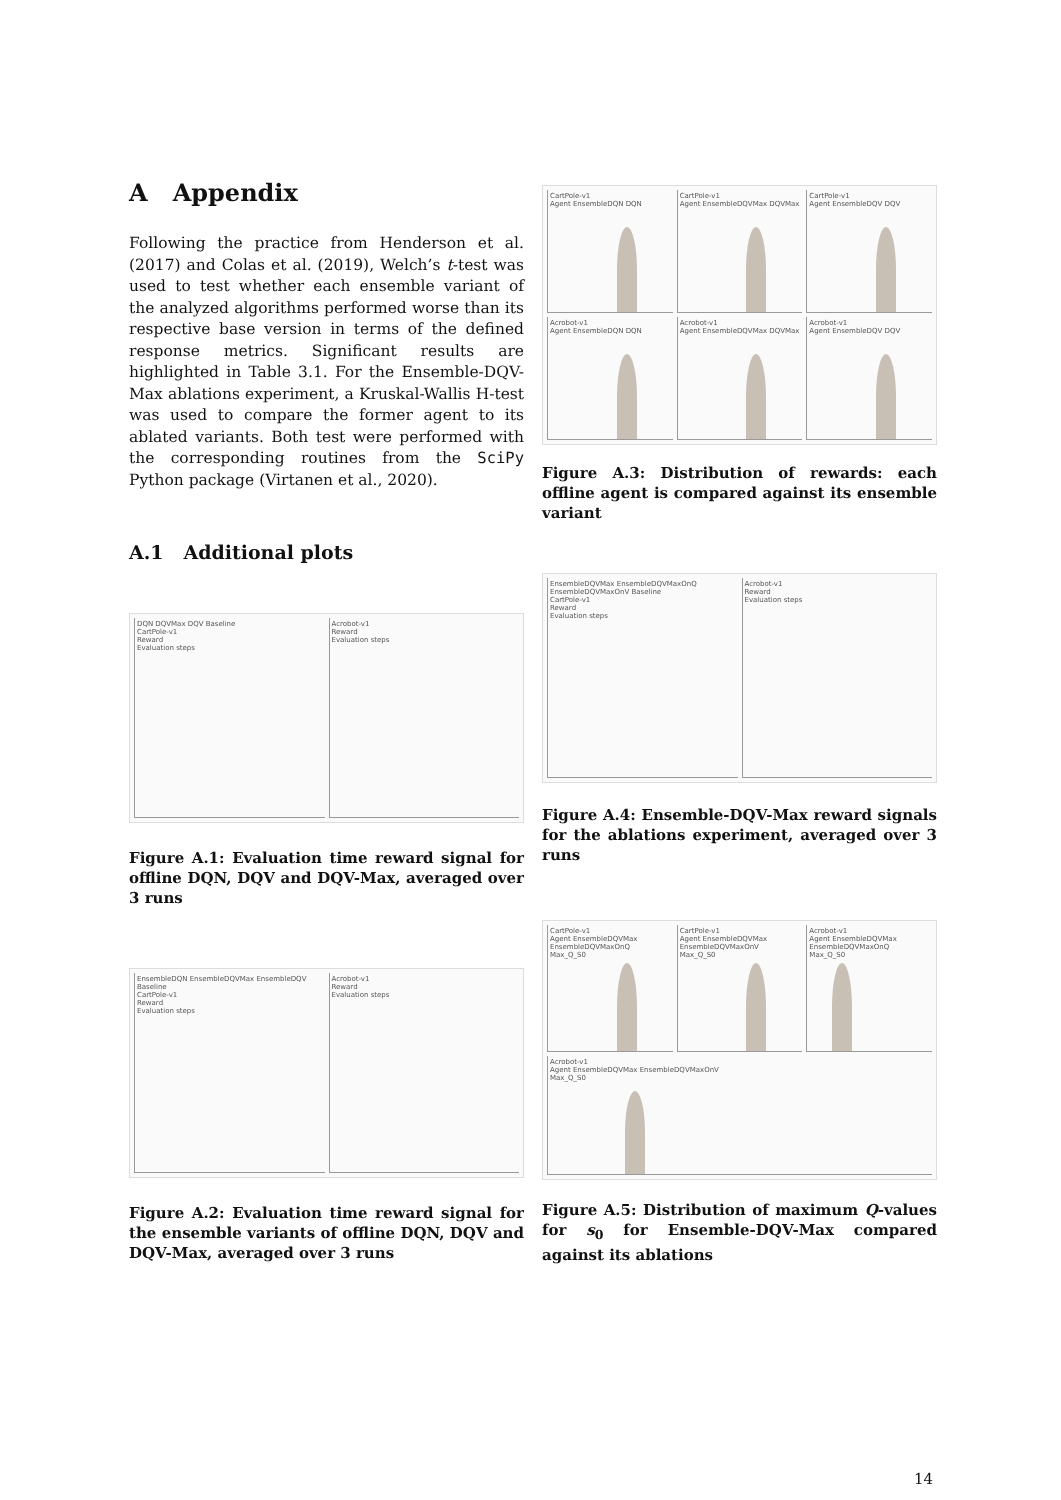A Appendix
Following the practice from Henderson et al. (2017) and Colas et al. (2019), Welch’s t-test was used to test whether each ensemble variant of the analyzed algorithms performed worse than its respective base version in terms of the defined response metrics. Significant results are highlighted in Table 3.1. For the Ensemble-DQV-Max ablations experiment, a Kruskal-Wallis H-test was used to compare the former agent to its ablated variants. Both test were performed with the corresponding routines from the SciPy Python package (Virtanen et al., 2020).
A.1 Additional plots
DQN DQVMax DQV Baseline
CartPole-v1
Reward
Evaluation steps
Acrobot-v1
Reward
Evaluation steps
Figure A.1: Evaluation time reward signal for offline DQN, DQV and DQV-Max, averaged over 3 runs
EnsembleDQN EnsembleDQVMax EnsembleDQV Baseline
CartPole-v1
Reward
Evaluation steps
Acrobot-v1
Reward
Evaluation steps
Figure A.2: Evaluation time reward signal for the ensemble variants of offline DQN, DQV and DQV-Max, averaged over 3 runs
CartPole-v1
Agent EnsembleDQN DQN
CartPole-v1
Agent EnsembleDQVMax DQVMax
CartPole-v1
Agent EnsembleDQV DQV
Acrobot-v1
Agent EnsembleDQN DQN
Acrobot-v1
Agent EnsembleDQVMax DQVMax
Acrobot-v1
Agent EnsembleDQV DQV
Figure A.3: Distribution of rewards: each offline agent is compared against its ensemble variant
EnsembleDQVMax EnsembleDQVMaxOnQ EnsembleDQVMaxOnV Baseline
CartPole-v1
Reward
Evaluation steps
Acrobot-v1
Reward
Evaluation steps
Figure A.4: Ensemble-DQV-Max reward signals for the ablations experiment, averaged over 3 runs
CartPole-v1
Agent EnsembleDQVMax EnsembleDQVMaxOnQ
Max_Q_S0
CartPole-v1
Agent EnsembleDQVMax EnsembleDQVMaxOnV
Max_Q_S0
Acrobot-v1
Agent EnsembleDQVMax EnsembleDQVMaxOnQ
Max_Q_S0
Acrobot-v1
Agent EnsembleDQVMax EnsembleDQVMaxOnV
Max_Q_S0
Figure A.5: Distribution of maximum Q-values for s<sub>0</sub> for Ensemble-DQV-Max compared against its ablations
14